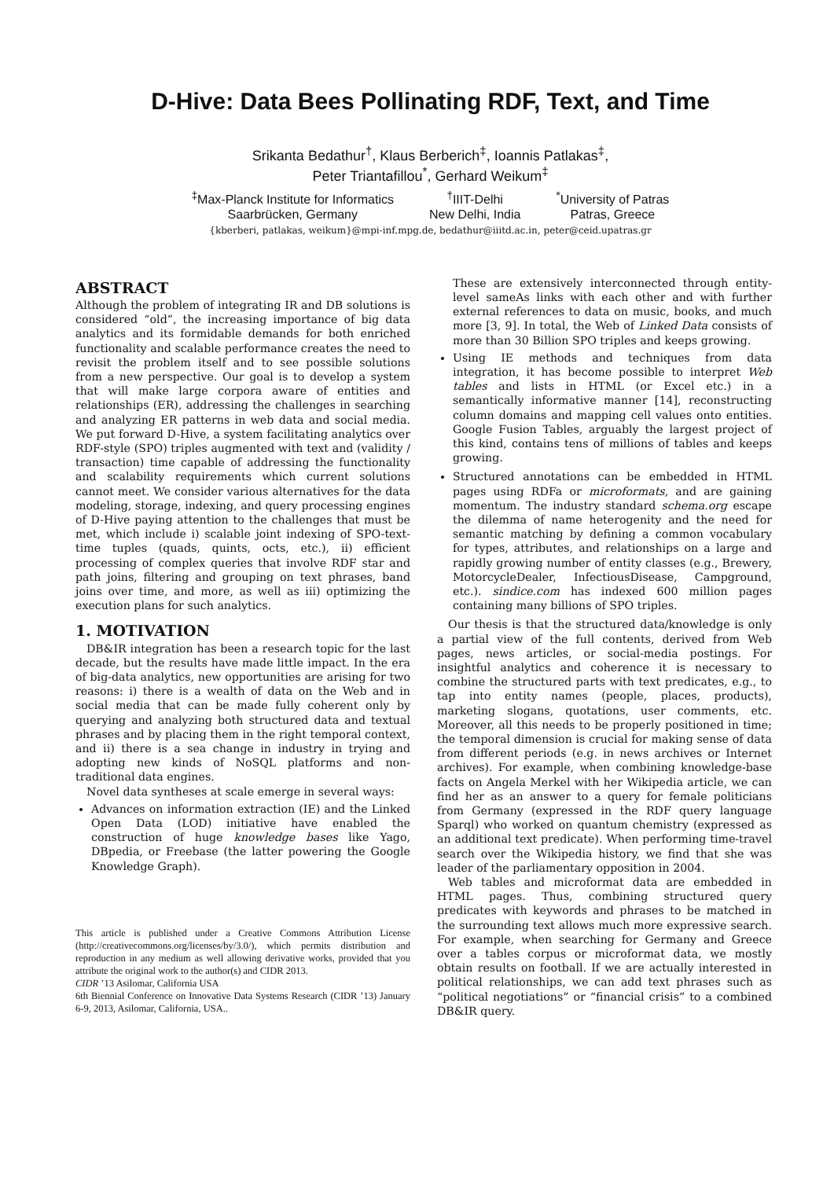D-Hive: Data Bees Pollinating RDF, Text, and Time
Srikanta Bedathur<sup>†</sup>, Klaus Berberich<sup>‡</sup>, Ioannis Patlakas<sup>‡</sup>,
Peter Triantafillou<sup>*</sup>, Gerhard Weikum<sup>‡</sup>
<sup>‡</sup> Max-Planck Institute for Informatics
Saarbrücken, Germany
<sup>†</sup> IIIT-Delhi
New Delhi, India
<sup>*</sup> University of Patras
Patras, Greece
{kberberi, patlakas, weikum}@mpi-inf.mpg.de, bedathur@iiitd.ac.in, peter@ceid.upatras.gr
ABSTRACT
Although the problem of integrating IR and DB solutions is considered “old”, the increasing importance of big data analytics and its formidable demands for both enriched functionality and scalable performance creates the need to revisit the problem itself and to see possible solutions from a new perspective. Our goal is to develop a system that will make large corpora aware of entities and relationships (ER), addressing the challenges in searching and analyzing ER patterns in web data and social media. We put forward D-Hive, a system facilitating analytics over RDF-style (SPO) triples augmented with text and (validity / transaction) time capable of addressing the functionality and scalability requirements which current solutions cannot meet. We consider various alternatives for the data modeling, storage, indexing, and query processing engines of D-Hive paying attention to the challenges that must be met, which include i) scalable joint indexing of SPO-text-time tuples (quads, quints, octs, etc.), ii) efficient processing of complex queries that involve RDF star and path joins, filtering and grouping on text phrases, band joins over time, and more, as well as iii) optimizing the execution plans for such analytics.
1. MOTIVATION
DB&IR integration has been a research topic for the last decade, but the results have made little impact. In the era of big-data analytics, new opportunities are arising for two reasons: i) there is a wealth of data on the Web and in social media that can be made fully coherent only by querying and analyzing both structured data and textual phrases and by placing them in the right temporal context, and ii) there is a sea change in industry in trying and adopting new kinds of NoSQL platforms and non-traditional data engines.
Novel data syntheses at scale emerge in several ways:
Advances on information extraction (IE) and the Linked Open Data (LOD) initiative have enabled the construction of huge knowledge bases like Yago, DBpedia, or Freebase (the latter powering the Google Knowledge Graph).
This article is published under a Creative Commons Attribution License (http://creativecommons.org/licenses/by/3.0/), which permits distribution and reproduction in any medium as well allowing derivative works, provided that you attribute the original work to the author(s) and CIDR 2013.
CIDR ’13 Asilomar, California USA
6th Biennial Conference on Innovative Data Systems Research (CIDR ’13) January 6-9, 2013, Asilomar, California, USA..
These are extensively interconnected through entity-level sameAs links with each other and with further external references to data on music, books, and much more [3, 9]. In total, the Web of Linked Data consists of more than 30 Billion SPO triples and keeps growing.
Using IE methods and techniques from data integration, it has become possible to interpret Web tables and lists in HTML (or Excel etc.) in a semantically informative manner [14], reconstructing column domains and mapping cell values onto entities. Google Fusion Tables, arguably the largest project of this kind, contains tens of millions of tables and keeps growing.
Structured annotations can be embedded in HTML pages using RDFa or microformats, and are gaining momentum. The industry standard schema.org escape the dilemma of name heterogenity and the need for semantic matching by defining a common vocabulary for types, attributes, and relationships on a large and rapidly growing number of entity classes (e.g., Brewery, MotorcycleDealer, InfectiousDisease, Campground, etc.). sindice.com has indexed 600 million pages containing many billions of SPO triples.
Our thesis is that the structured data/knowledge is only a partial view of the full contents, derived from Web pages, news articles, or social-media postings. For insightful analytics and coherence it is necessary to combine the structured parts with text predicates, e.g., to tap into entity names (people, places, products), marketing slogans, quotations, user comments, etc. Moreover, all this needs to be properly positioned in time; the temporal dimension is crucial for making sense of data from different periods (e.g. in news archives or Internet archives). For example, when combining knowledge-base facts on Angela Merkel with her Wikipedia article, we can find her as an answer to a query for female politicians from Germany (expressed in the RDF query language Sparql) who worked on quantum chemistry (expressed as an additional text predicate). When performing time-travel search over the Wikipedia history, we find that she was leader of the parliamentary opposition in 2004.
Web tables and microformat data are embedded in HTML pages. Thus, combining structured query predicates with keywords and phrases to be matched in the surrounding text allows much more expressive search. For example, when searching for Germany and Greece over a tables corpus or microformat data, we mostly obtain results on football. If we are actually interested in political relationships, we can add text phrases such as “political negotiations” or “financial crisis” to a combined DB&IR query.